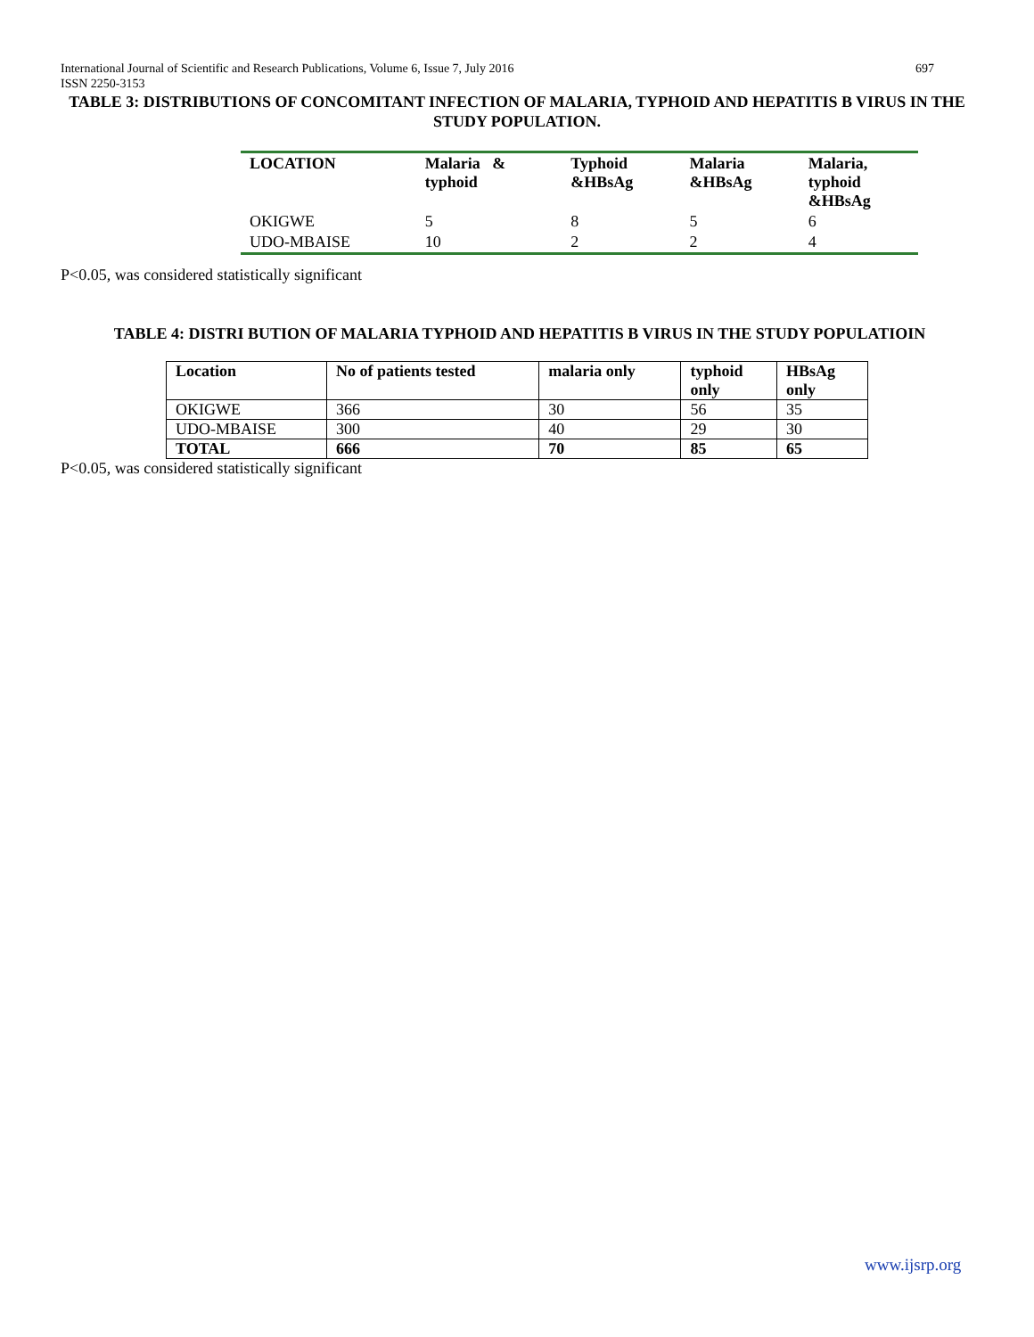697 International Journal of Scientific and Research Publications, Volume 6, Issue 7, July 2016
ISSN 2250-3153
TABLE 3: DISTRIBUTIONS OF CONCOMITANT INFECTION OF MALARIA, TYPHOID AND HEPATITIS B VIRUS IN THE STUDY POPULATION.
| LOCATION | Malaria & typhoid | Typhoid &HBsAg | Malaria &HBsAg | Malaria, typhoid &HBsAg |
| OKIGWE | 5 | 8 | 5 | 6 |
| UDO-MBAISE | 10 | 2 | 2 | 4 |
P<0.05, was considered statistically significant
TABLE 4: DISTRI BUTION OF MALARIA TYPHOID AND HEPATITIS B VIRUS IN THE STUDY POPULATIOIN
| Location | No of patients tested | malaria only | typhoid only | HBsAg only |
| --- | --- | --- | --- | --- |
| OKIGWE | 366 | 30 | 56 | 35 |
| UDO-MBAISE | 300 | 40 | 29 | 30 |
| TOTAL | 666 | 70 | 85 | 65 |
P<0.05, was considered statistically significant
www.ijsrp.org